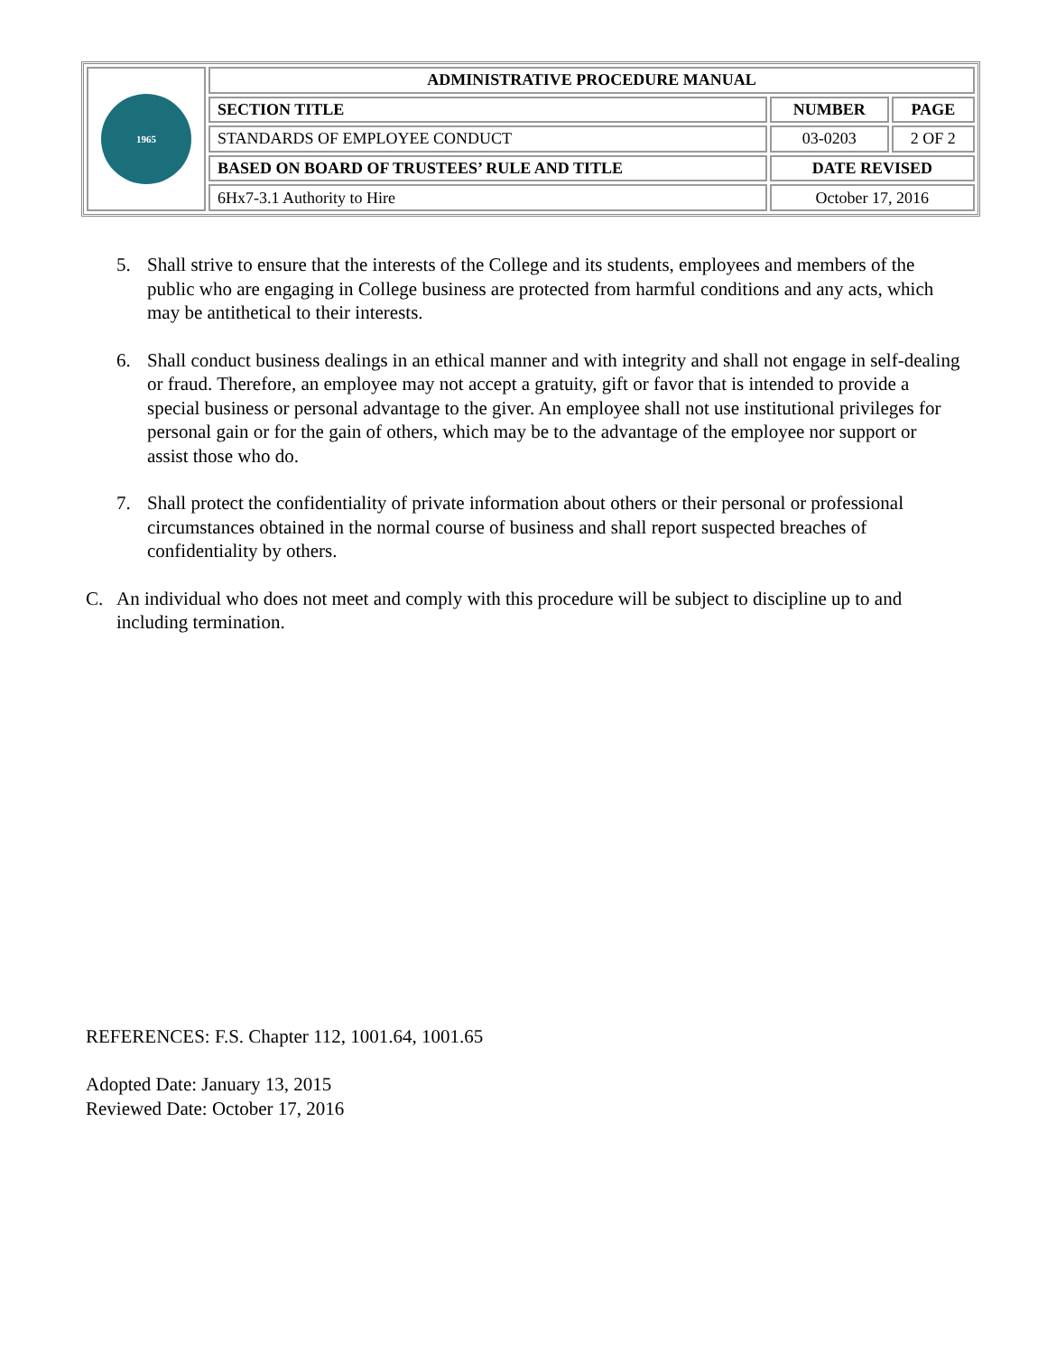| 1965 | ADMINISTRATIVE PROCEDURE MANUAL | | |
| | SECTION TITLE | NUMBER | PAGE |
| | STANDARDS OF EMPLOYEE CONDUCT | 03-0203 | 2 OF 2 |
| | BASED ON BOARD OF TRUSTEES’ RULE AND TITLE | DATE REVISED | |
| | 6Hx7-3.1 Authority to Hire | October 17, 2016 | |
5. Shall strive to ensure that the interests of the College and its students, employees and members of the public who are engaging in College business are protected from harmful conditions and any acts, which may be antithetical to their interests.
6. Shall conduct business dealings in an ethical manner and with integrity and shall not engage in self-dealing or fraud. Therefore, an employee may not accept a gratuity, gift or favor that is intended to provide a special business or personal advantage to the giver. An employee shall not use institutional privileges for personal gain or for the gain of others, which may be to the advantage of the employee nor support or assist those who do.
7. Shall protect the confidentiality of private information about others or their personal or professional circumstances obtained in the normal course of business and shall report suspected breaches of confidentiality by others.
C. An individual who does not meet and comply with this procedure will be subject to discipline up to and including termination.
REFERENCES: F.S. Chapter 112, 1001.64, 1001.65
Adopted Date: January 13, 2015
Reviewed Date: October 17, 2016